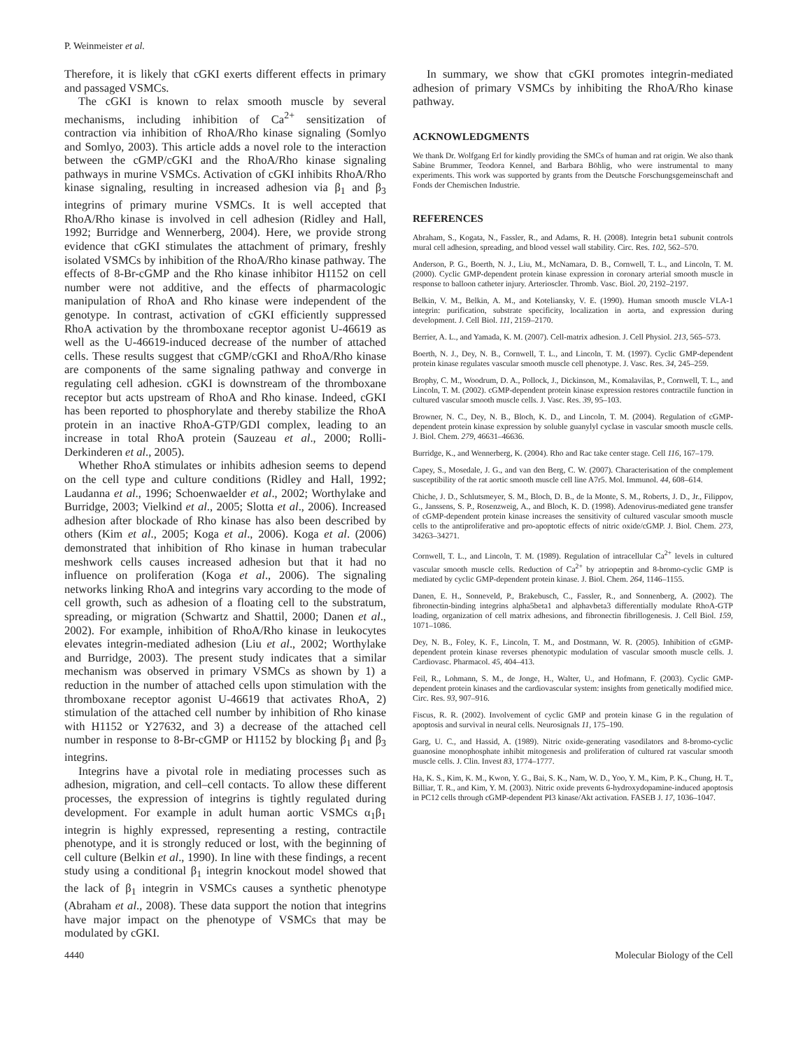P. Weinmeister et al.
Therefore, it is likely that cGKI exerts different effects in primary and passaged VSMCs.
The cGKI is known to relax smooth muscle by several mechanisms, including inhibition of Ca<sup>2+</sup> sensitization of contraction via inhibition of RhoA/Rho kinase signaling (Somlyo and Somlyo, 2003). This article adds a novel role to the interaction between the cGMP/cGKI and the RhoA/Rho kinase signaling pathways in murine VSMCs. Activation of cGKI inhibits RhoA/Rho kinase signaling, resulting in increased adhesion via β<sub>1</sub> and β<sub>3</sub> integrins of primary murine VSMCs. It is well accepted that RhoA/Rho kinase is involved in cell adhesion (Ridley and Hall, 1992; Burridge and Wennerberg, 2004). Here, we provide strong evidence that cGKI stimulates the attachment of primary, freshly isolated VSMCs by inhibition of the RhoA/Rho kinase pathway. The effects of 8-Br-cGMP and the Rho kinase inhibitor H1152 on cell number were not additive, and the effects of pharmacologic manipulation of RhoA and Rho kinase were independent of the genotype. In contrast, activation of cGKI efficiently suppressed RhoA activation by the thromboxane receptor agonist U-46619 as well as the U-46619-induced decrease of the number of attached cells. These results suggest that cGMP/cGKI and RhoA/Rho kinase are components of the same signaling pathway and converge in regulating cell adhesion. cGKI is downstream of the thromboxane receptor but acts upstream of RhoA and Rho kinase. Indeed, cGKI has been reported to phosphorylate and thereby stabilize the RhoA protein in an inactive RhoA-GTP/GDI complex, leading to an increase in total RhoA protein (Sauzeau et al., 2000; Rolli-Derkinderen et al., 2005).
Whether RhoA stimulates or inhibits adhesion seems to depend on the cell type and culture conditions (Ridley and Hall, 1992; Laudanna et al., 1996; Schoenwaelder et al., 2002; Worthylake and Burridge, 2003; Vielkind et al., 2005; Slotta et al., 2006). Increased adhesion after blockade of Rho kinase has also been described by others (Kim et al., 2005; Koga et al., 2006). Koga et al. (2006) demonstrated that inhibition of Rho kinase in human trabecular meshwork cells causes increased adhesion but that it had no influence on proliferation (Koga et al., 2006). The signaling networks linking RhoA and integrins vary according to the mode of cell growth, such as adhesion of a floating cell to the substratum, spreading, or migration (Schwartz and Shattil, 2000; Danen et al., 2002). For example, inhibition of RhoA/Rho kinase in leukocytes elevates integrin-mediated adhesion (Liu et al., 2002; Worthylake and Burridge, 2003). The present study indicates that a similar mechanism was observed in primary VSMCs as shown by 1) a reduction in the number of attached cells upon stimulation with the thromboxane receptor agonist U-46619 that activates RhoA, 2) stimulation of the attached cell number by inhibition of Rho kinase with H1152 or Y27632, and 3) a decrease of the attached cell number in response to 8-Br-cGMP or H1152 by blocking β<sub>1</sub> and β<sub>3</sub> integrins.
Integrins have a pivotal role in mediating processes such as adhesion, migration, and cell–cell contacts. To allow these different processes, the expression of integrins is tightly regulated during development. For example in adult human aortic VSMCs α<sub>1</sub>β<sub>1</sub> integrin is highly expressed, representing a resting, contractile phenotype, and it is strongly reduced or lost, with the beginning of cell culture (Belkin et al., 1990). In line with these findings, a recent study using a conditional β<sub>1</sub> integrin knockout model showed that the lack of β<sub>1</sub> integrin in VSMCs causes a synthetic phenotype (Abraham et al., 2008). These data support the notion that integrins have major impact on the phenotype of VSMCs that may be modulated by cGKI.
In summary, we show that cGKI promotes integrin-mediated adhesion of primary VSMCs by inhibiting the RhoA/Rho kinase pathway.
ACKNOWLEDGMENTS
We thank Dr. Wolfgang Erl for kindly providing the SMCs of human and rat origin. We also thank Sabine Brummer, Teodora Kennel, and Barbara Böhlig, who were instrumental to many experiments. This work was supported by grants from the Deutsche Forschungsgemeinschaft and Fonds der Chemischen Industrie.
REFERENCES
Abraham, S., Kogata, N., Fassler, R., and Adams, R. H. (2008). Integrin beta1 subunit controls mural cell adhesion, spreading, and blood vessel wall stability. Circ. Res. 102, 562–570.
Anderson, P. G., Boerth, N. J., Liu, M., McNamara, D. B., Cornwell, T. L., and Lincoln, T. M. (2000). Cyclic GMP-dependent protein kinase expression in coronary arterial smooth muscle in response to balloon catheter injury. Arterioscler. Thromb. Vasc. Biol. 20, 2192–2197.
Belkin, V. M., Belkin, A. M., and Koteliansky, V. E. (1990). Human smooth muscle VLA-1 integrin: purification, substrate specificity, localization in aorta, and expression during development. J. Cell Biol. 111, 2159–2170.
Berrier, A. L., and Yamada, K. M. (2007). Cell-matrix adhesion. J. Cell Physiol. 213, 565–573.
Boerth, N. J., Dey, N. B., Cornwell, T. L., and Lincoln, T. M. (1997). Cyclic GMP-dependent protein kinase regulates vascular smooth muscle cell phenotype. J. Vasc. Res. 34, 245–259.
Brophy, C. M., Woodrum, D. A., Pollock, J., Dickinson, M., Komalavilas, P., Cornwell, T. L., and Lincoln, T. M. (2002). cGMP-dependent protein kinase expression restores contractile function in cultured vascular smooth muscle cells. J. Vasc. Res. 39, 95–103.
Browner, N. C., Dey, N. B., Bloch, K. D., and Lincoln, T. M. (2004). Regulation of cGMP-dependent protein kinase expression by soluble guanylyl cyclase in vascular smooth muscle cells. J. Biol. Chem. 279, 46631–46636.
Burridge, K., and Wennerberg, K. (2004). Rho and Rac take center stage. Cell 116, 167–179.
Capey, S., Mosedale, J. G., and van den Berg, C. W. (2007). Characterisation of the complement susceptibility of the rat aortic smooth muscle cell line A7r5. Mol. Immunol. 44, 608–614.
Chiche, J. D., Schlutsmeyer, S. M., Bloch, D. B., de la Monte, S. M., Roberts, J. D., Jr., Filippov, G., Janssens, S. P., Rosenzweig, A., and Bloch, K. D. (1998). Adenovirus-mediated gene transfer of cGMP-dependent protein kinase increases the sensitivity of cultured vascular smooth muscle cells to the antiproliferative and pro-apoptotic effects of nitric oxide/cGMP. J. Biol. Chem. 273, 34263–34271.
Cornwell, T. L., and Lincoln, T. M. (1989). Regulation of intracellular Ca<sup>2+</sup> levels in cultured vascular smooth muscle cells. Reduction of Ca<sup>2+</sup> by atriopeptin and 8-bromo-cyclic GMP is mediated by cyclic GMP-dependent protein kinase. J. Biol. Chem. 264, 1146–1155.
Danen, E. H., Sonneveld, P., Brakebusch, C., Fassler, R., and Sonnenberg, A. (2002). The fibronectin-binding integrins alpha5beta1 and alphavbeta3 differentially modulate RhoA-GTP loading, organization of cell matrix adhesions, and fibronectin fibrillogenesis. J. Cell Biol. 159, 1071–1086.
Dey, N. B., Foley, K. F., Lincoln, T. M., and Dostmann, W. R. (2005). Inhibition of cGMP-dependent protein kinase reverses phenotypic modulation of vascular smooth muscle cells. J. Cardiovasc. Pharmacol. 45, 404–413.
Feil, R., Lohmann, S. M., de Jonge, H., Walter, U., and Hofmann, F. (2003). Cyclic GMP-dependent protein kinases and the cardiovascular system: insights from genetically modified mice. Circ. Res. 93, 907–916.
Fiscus, R. R. (2002). Involvement of cyclic GMP and protein kinase G in the regulation of apoptosis and survival in neural cells. Neurosignals 11, 175–190.
Garg, U. C., and Hassid, A. (1989). Nitric oxide-generating vasodilators and 8-bromo-cyclic guanosine monophosphate inhibit mitogenesis and proliferation of cultured rat vascular smooth muscle cells. J. Clin. Invest 83, 1774–1777.
Ha, K. S., Kim, K. M., Kwon, Y. G., Bai, S. K., Nam, W. D., Yoo, Y. M., Kim, P. K., Chung, H. T., Billiar, T. R., and Kim, Y. M. (2003). Nitric oxide prevents 6-hydroxydopamine-induced apoptosis in PC12 cells through cGMP-dependent PI3 kinase/Akt activation. FASEB J. 17, 1036–1047.
4440 Molecular Biology of the Cell